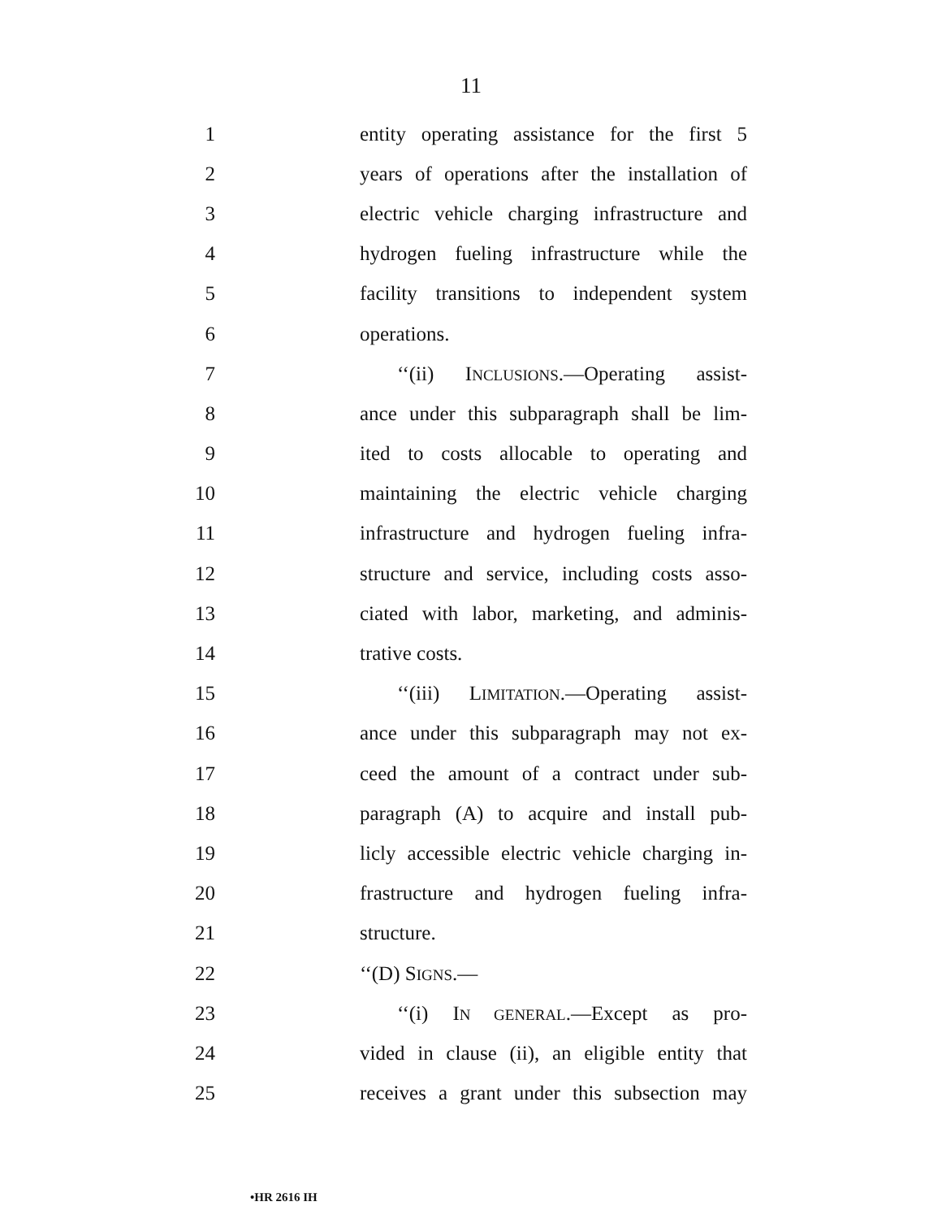11
1 entity operating assistance for the first 5
2 years of operations after the installation of
3 electric vehicle charging infrastructure and
4 hydrogen fueling infrastructure while the
5 facility transitions to independent system
6 operations.
7 ‘‘(ii) INCLUSIONS.—Operating assist-
8 ance under this subparagraph shall be lim-
9 ited to costs allocable to operating and
10 maintaining the electric vehicle charging
11 infrastructure and hydrogen fueling infra-
12 structure and service, including costs asso-
13 ciated with labor, marketing, and adminis-
14 trative costs.
15 ‘‘(iii) LIMITATION.—Operating assist-
16 ance under this subparagraph may not ex-
17 ceed the amount of a contract under sub-
18 paragraph (A) to acquire and install pub-
19 licly accessible electric vehicle charging in-
20 frastructure and hydrogen fueling infra-
21 structure.
22 ‘‘(D) SIGNS.—
23 ‘‘(i) IN GENERAL.—Except as pro-
24 vided in clause (ii), an eligible entity that
25 receives a grant under this subsection may
•HR 2616 IH